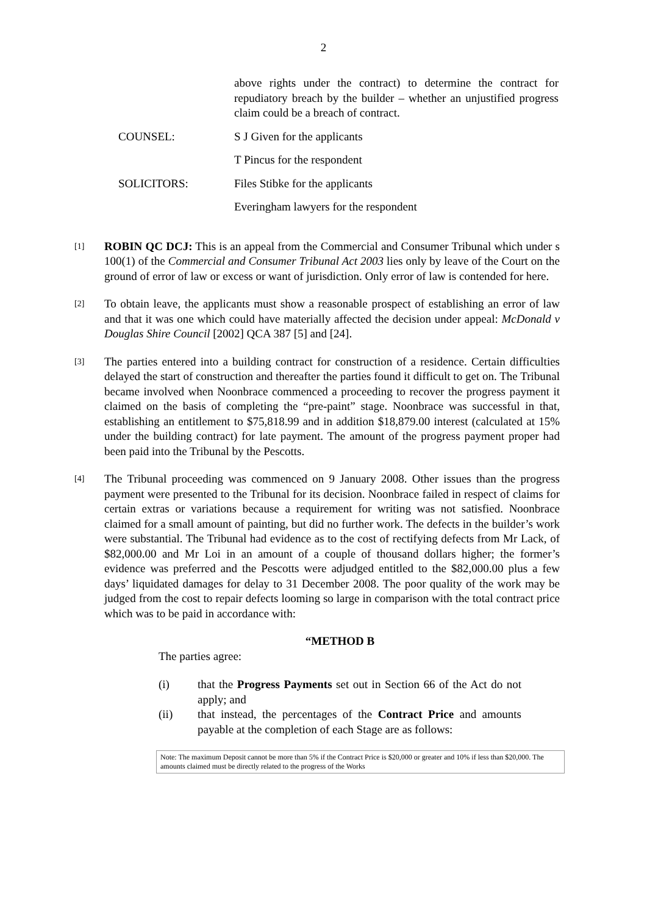2
above rights under the contract) to determine the contract for repudiatory breach by the builder – whether an unjustified progress claim could be a breach of contract.
COUNSEL: S J Given for the applicants
T Pincus for the respondent
SOLICITORS: Files Stibke for the applicants
Everingham lawyers for the respondent
[1]
ROBIN QC DCJ: This is an appeal from the Commercial and Consumer Tribunal which under s 100(1) of the Commercial and Consumer Tribunal Act 2003 lies only by leave of the Court on the ground of error of law or excess or want of jurisdiction. Only error of law is contended for here.
[2]
To obtain leave, the applicants must show a reasonable prospect of establishing an error of law and that it was one which could have materially affected the decision under appeal: McDonald v Douglas Shire Council [2002] QCA 387 [5] and [24].
[3]
The parties entered into a building contract for construction of a residence. Certain difficulties delayed the start of construction and thereafter the parties found it difficult to get on. The Tribunal became involved when Noonbrace commenced a proceeding to recover the progress payment it claimed on the basis of completing the “pre-paint” stage. Noonbrace was successful in that, establishing an entitlement to $75,818.99 and in addition $18,879.00 interest (calculated at 15% under the building contract) for late payment. The amount of the progress payment proper had been paid into the Tribunal by the Pescotts.
[4]
The Tribunal proceeding was commenced on 9 January 2008. Other issues than the progress payment were presented to the Tribunal for its decision. Noonbrace failed in respect of claims for certain extras or variations because a requirement for writing was not satisfied. Noonbrace claimed for a small amount of painting, but did no further work. The defects in the builder’s work were substantial. The Tribunal had evidence as to the cost of rectifying defects from Mr Lack, of $82,000.00 and Mr Loi in an amount of a couple of thousand dollars higher; the former’s evidence was preferred and the Pescotts were adjudged entitled to the $82,000.00 plus a few days’ liquidated damages for delay to 31 December 2008. The poor quality of the work may be judged from the cost to repair defects looming so large in comparison with the total contract price which was to be paid in accordance with:
“METHOD B
The parties agree:
(i) that the Progress Payments set out in Section 66 of the Act do not apply; and
(ii) that instead, the percentages of the Contract Price and amounts payable at the completion of each Stage are as follows:
Note: The maximum Deposit cannot be more than 5% if the Contract Price is $20,000 or greater and 10% if less than $20,000. The amounts claimed must be directly related to the progress of the Works